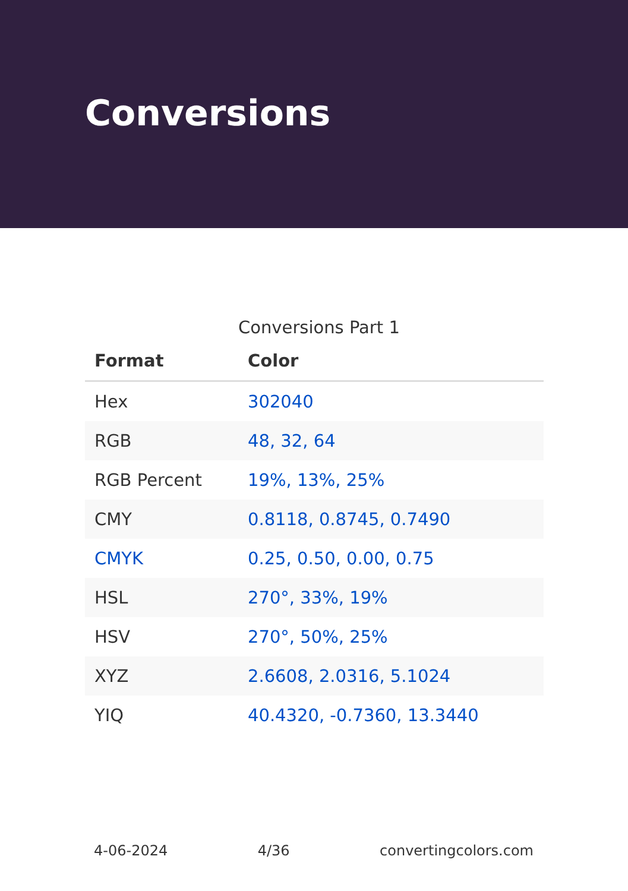Conversions
Conversions Part 1
| Format | Color |
| --- | --- |
| Hex | 302040 |
| RGB | 48, 32, 64 |
| RGB Percent | 19%, 13%, 25% |
| CMY | 0.8118, 0.8745, 0.7490 |
| CMYK | 0.25, 0.50, 0.00, 0.75 |
| HSL | 270°, 33%, 19% |
| HSV | 270°, 50%, 25% |
| XYZ | 2.6608, 2.0316, 5.1024 |
| YIQ | 40.4320, -0.7360, 13.3440 |
4-06-2024 4/36 convertingcolors.com